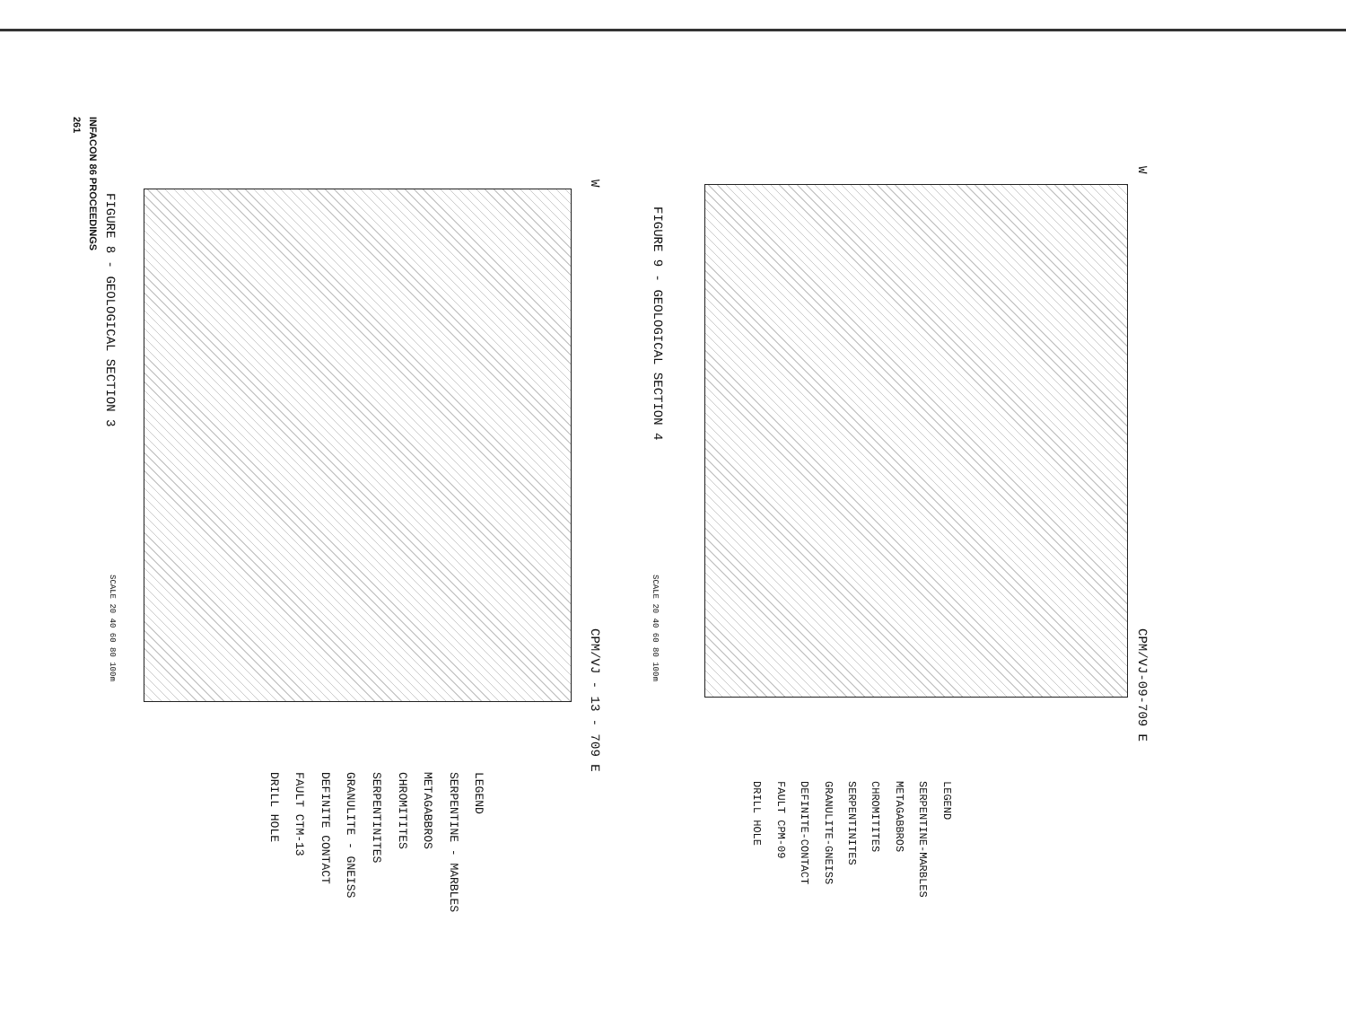INFACON 86 PROCEEDINGS
261
FIGURE 8 - GEOLOGICAL SECTION 3
W
CPM/VJ - 13 - 709 E
SCALE 20 40 60 80 100m
LEGEND
SERPENTINE - MARBLES
METAGABBROS
CHROMITITES
SERPENTINITES
GRANULITE - GNEISS
DEFINITE CONTACT
FAULT CTM-13
DRILL HOLE
FIGURE 9 - GEOLOGICAL SECTION 4
W
CPM/VJ-09-709 E
SCALE 20 40 60 80 100m
LEGEND
SERPENTINE-MARBLES
METAGABBROS
CHROMITITES
SERPENTINITES
GRANULITE-GNEISS
DEFINITE-CONTACT
FAULT CPM-09
DRILL HOLE